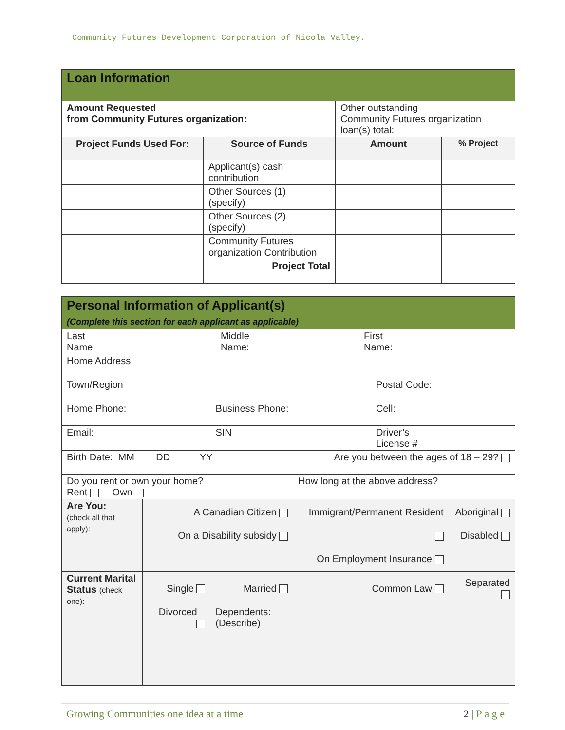Community Futures Development Corporation of Nicola Valley.
| Loan Information | | | |
| Amount Requested from Community Futures organization: | | Other outstanding Community Futures organization loan(s) total: | |
| Project Funds Used For: | Source of Funds | Amount | % Project |
| | Applicant(s) cash contribution | | |
| | Other Sources (1) (specify) | | |
| | Other Sources (2) (specify) | | |
| | Community Futures organization Contribution | | |
| | Project Total | | |
| Personal Information of Applicant(s) (Complete this section for each applicant as applicable) | | | | | |
| Last Name: Middle Name: First Name: | | | | | |
| Home Address: | | | | | |
| Town/Region | | | | Postal Code: | |
| Home Phone: | | Business Phone: | | Cell: | |
| Email: | | SIN | | Driver’s License # | |
| Birth Date: MM DD YY | | | Are you between the ages of 18 – 29? | | |
| Do you rent or own your home? Rent Own | | | How long at the above address? | | |
| Are You: (check all that apply): | A Canadian Citizen On a Disability subsidy | | Immigrant/Permanent Resident On Employment Insurance | | Aboriginal Disabled |
| Current Marital Status (check one): | Single | Married | Common Law | | Separated |
| | Divorced | Dependents: (Describe) | | | |
Growing Communities one idea at a time 2 | P a g e